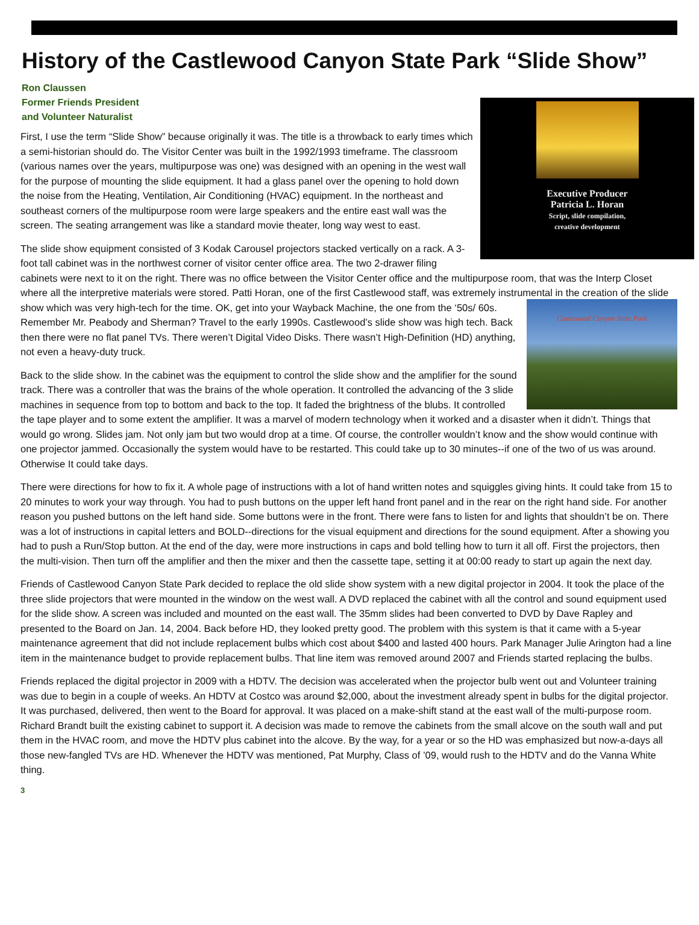History of the Castlewood Canyon State Park “Slide Show”
Ron Claussen
Former Friends President
and Volunteer Naturalist
Executive Producer
Patricia L. Horan
Script, slide compilation,
creative development
First, I use the term “Slide Show” because originally it was. The title is a throwback to early times which a semi-historian should do. The Visitor Center was built in the 1992/1993 timeframe. The classroom (various names over the years, multipurpose was one) was designed with an opening in the west wall for the purpose of mounting the slide equipment. It had a glass panel over the opening to hold down the noise from the Heating, Ventilation, Air Conditioning (HVAC) equipment. In the northeast and southeast corners of the multipurpose room were large speakers and the entire east wall was the screen. The seating arrangement was like a standard movie theater, long way west to east.
The slide show equipment consisted of 3 Kodak Carousel projectors stacked vertically on a rack. A 3-foot tall cabinet was in the northwest corner of visitor center office area. The two 2-drawer filing cabinets were next to it on the right. There was no office between the Visitor Center office and the multipurpose room, that was the Interp Closet where all the interpretive materials were stored. Patti Horan, one of the first Castlewood staff, was extremely instrumental in the creation of the slide show which Castlewood Canyon State Park was very high-tech for the time. OK, get into your Wayback Machine, the one from the ‘50s/ 60s. Remember Mr. Peabody and Sherman? Travel to the early 1990s. Castlewood’s slide show was high tech. Back then there were no flat panel TVs. There weren’t Digital Video Disks. There wasn’t High-Definition (HD) anything, not even a heavy-duty truck.
Back to the slide show. In the cabinet was the equipment to control the slide show and the amplifier for the sound track. There was a controller that was the brains of the whole operation. It controlled the advancing of the 3 slide machines in sequence from top to bottom and back to the top. It faded the brightness of the blubs. It controlled the tape player and to some extent the amplifier. It was a marvel of modern technology when it worked and a disaster when it didn’t. Things that would go wrong. Slides jam. Not only jam but two would drop at a time. Of course, the controller wouldn’t know and the show would continue with one projector jammed. Occasionally the system would have to be restarted. This could take up to 30 minutes--if one of the two of us was around. Otherwise It could take days.
There were directions for how to fix it. A whole page of instructions with a lot of hand written notes and squiggles giving hints. It could take from 15 to 20 minutes to work your way through. You had to push buttons on the upper left hand front panel and in the rear on the right hand side. For another reason you pushed buttons on the left hand side. Some buttons were in the front. There were fans to listen for and lights that shouldn’t be on. There was a lot of instructions in capital letters and BOLD--directions for the visual equipment and directions for the sound equipment. After a showing you had to push a Run/Stop button. At the end of the day, were more instructions in caps and bold telling how to turn it all off. First the projectors, then the multi-vision. Then turn off the amplifier and then the mixer and then the cassette tape, setting it at 00:00 ready to start up again the next day.
Friends of Castlewood Canyon State Park decided to replace the old slide show system with a new digital projector in 2004. It took the place of the three slide projectors that were mounted in the window on the west wall. A DVD replaced the cabinet with all the control and sound equipment used for the slide show. A screen was included and mounted on the east wall. The 35mm slides had been converted to DVD by Dave Rapley and presented to the Board on Jan. 14, 2004. Back before HD, they looked pretty good. The problem with this system is that it came with a 5-year maintenance agreement that did not include replacement bulbs which cost about $400 and lasted 400 hours. Park Manager Julie Arington had a line item in the maintenance budget to provide replacement bulbs. That line item was removed around 2007 and Friends started replacing the bulbs.
Friends replaced the digital projector in 2009 with a HDTV. The decision was accelerated when the projector bulb went out and Volunteer training was due to begin in a couple of weeks. An HDTV at Costco was around $2,000, about the investment already spent in bulbs for the digital projector. It was purchased, delivered, then went to the Board for approval. It was placed on a make-shift stand at the east wall of the multi-purpose room. Richard Brandt built the existing cabinet to support it. A decision was made to remove the cabinets from the small alcove on the south wall and put them in the HVAC room, and move the HDTV plus cabinet into the alcove. By the way, for a year or so the HD was emphasized but now-a-days all those new-fangled TVs are HD. Whenever the HDTV was mentioned, Pat Murphy, Class of ’09, would rush to the HDTV and do the Vanna White thing.
3